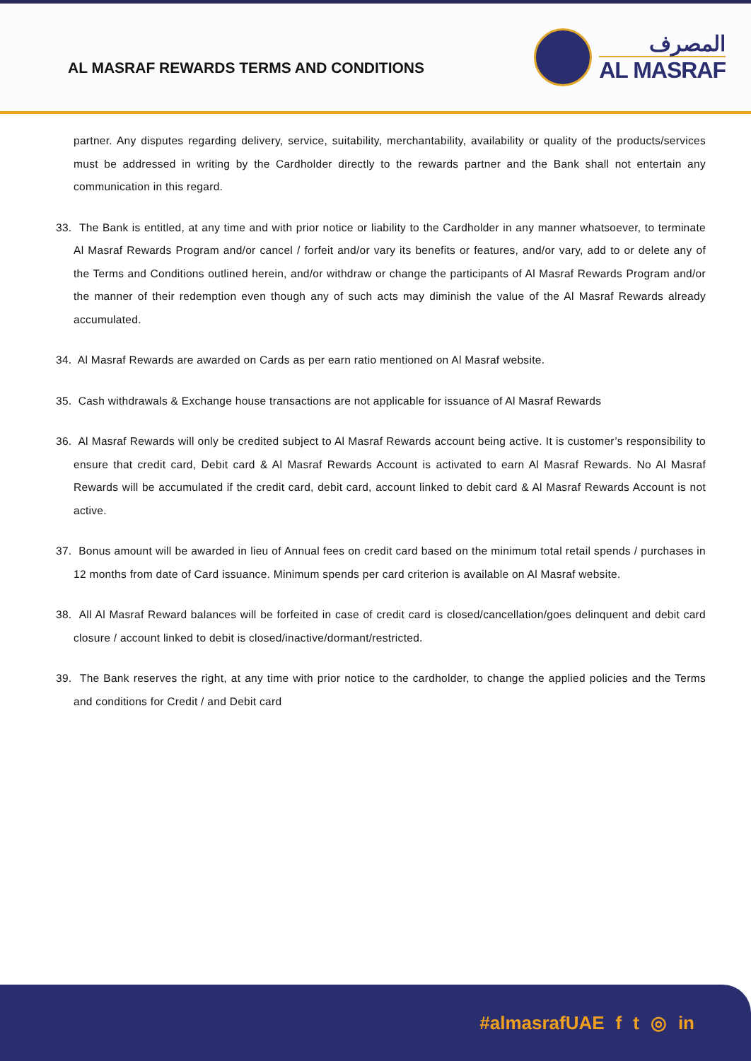AL MASRAF REWARDS TERMS AND CONDITIONS
المصرف
AL MASRAF
partner. Any disputes regarding delivery, service, suitability, merchantability, availability or quality of the products/services must be addressed in writing by the Cardholder directly to the rewards partner and the Bank shall not entertain any communication in this regard.
33. The Bank is entitled, at any time and with prior notice or liability to the Cardholder in any manner whatsoever, to terminate Al Masraf Rewards Program and/or cancel / forfeit and/or vary its benefits or features, and/or vary, add to or delete any of the Terms and Conditions outlined herein, and/or withdraw or change the participants of Al Masraf Rewards Program and/or the manner of their redemption even though any of such acts may diminish the value of the Al Masraf Rewards already accumulated.
34. Al Masraf Rewards are awarded on Cards as per earn ratio mentioned on Al Masraf website.
35. Cash withdrawals & Exchange house transactions are not applicable for issuance of Al Masraf Rewards
36. Al Masraf Rewards will only be credited subject to Al Masraf Rewards account being active. It is customer’s responsibility to ensure that credit card, Debit card & Al Masraf Rewards Account is activated to earn Al Masraf Rewards. No Al Masraf Rewards will be accumulated if the credit card, debit card, account linked to debit card & Al Masraf Rewards Account is not active.
37. Bonus amount will be awarded in lieu of Annual fees on credit card based on the minimum total retail spends / purchases in 12 months from date of Card issuance. Minimum spends per card criterion is available on Al Masraf website.
38. All Al Masraf Reward balances will be forfeited in case of credit card is closed/cancellation/goes delinquent and debit card closure / account linked to debit is closed/inactive/dormant/restricted.
39. The Bank reserves the right, at any time with prior notice to the cardholder, to change the applied policies and the Terms and conditions for Credit / and Debit card
#almasrafUAE f t ◎ in